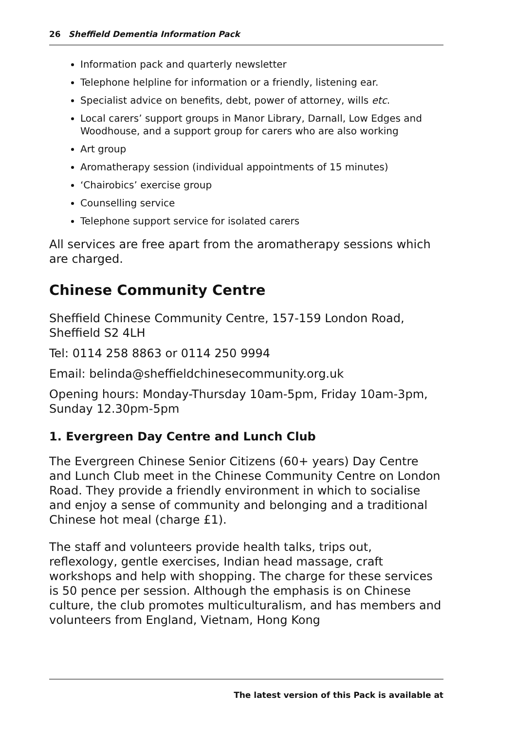26 Sheffield Dementia Information Pack
Information pack and quarterly newsletter
Telephone helpline for information or a friendly, listening ear.
Specialist advice on benefits, debt, power of attorney, wills etc.
Local carers’ support groups in Manor Library, Darnall, Low Edges and Woodhouse, and a support group for carers who are also working
Art group
Aromatherapy session (individual appointments of 15 minutes)
‘Chairobics’ exercise group
Counselling service
Telephone support service for isolated carers
All services are free apart from the aromatherapy sessions which are charged.
Chinese Community Centre
Sheffield Chinese Community Centre, 157-159 London Road, Sheffield S2 4LH
Tel: 0114 258 8863 or 0114 250 9994
Email: belinda@sheffieldchinesecommunity.org.uk
Opening hours: Monday-Thursday 10am-5pm, Friday 10am-3pm, Sunday 12.30pm-5pm
1. Evergreen Day Centre and Lunch Club
The Evergreen Chinese Senior Citizens (60+ years) Day Centre and Lunch Club meet in the Chinese Community Centre on London Road. They provide a friendly environment in which to socialise and enjoy a sense of community and belonging and a traditional Chinese hot meal (charge £1).
The staff and volunteers provide health talks, trips out, reflexology, gentle exercises, Indian head massage, craft workshops and help with shopping. The charge for these services is 50 pence per session. Although the emphasis is on Chinese culture, the club promotes multiculturalism, and has members and volunteers from England, Vietnam, Hong Kong
The latest version of this Pack is available at